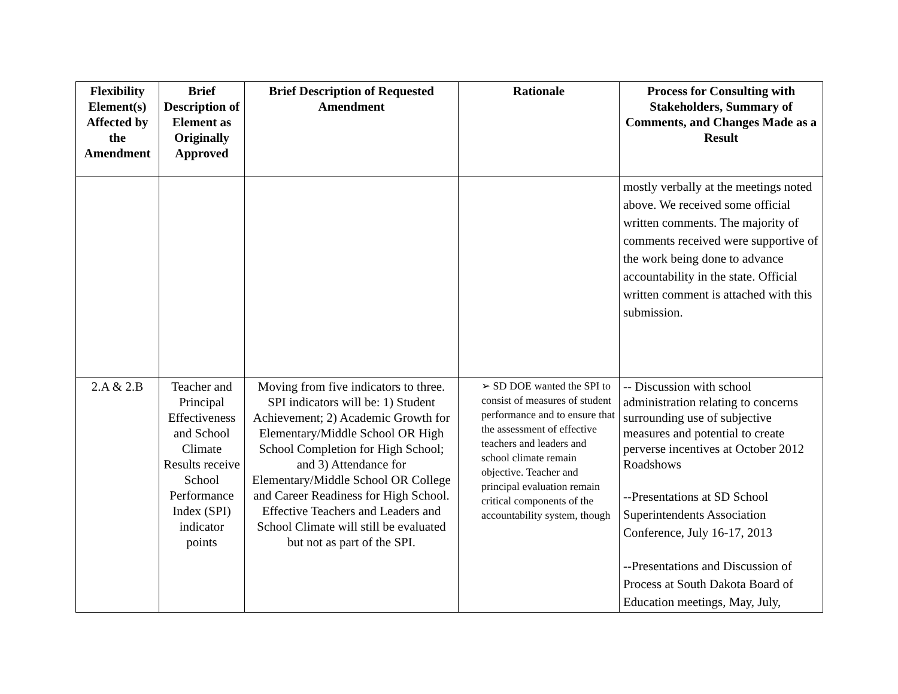| Flexibility Element(s) Affected by the Amendment | Brief Description of Element as Originally Approved | Brief Description of Requested Amendment | Rationale | Process for Consulting with Stakeholders, Summary of Comments, and Changes Made as a Result |
| --- | --- | --- | --- | --- |
| | | | | mostly verbally at the meetings noted above. We received some official written comments. The majority of comments received were supportive of the work being done to advance accountability in the state. Official written comment is attached with this submission. |
| 2.A & 2.B | Teacher and Principal Effectiveness and School Climate Results receive School Performance Index (SPI) indicator points | Moving from five indicators to three. SPI indicators will be: 1) Student Achievement; 2) Academic Growth for Elementary/Middle School OR High School Completion for High School; and 3) Attendance for Elementary/Middle School OR College and Career Readiness for High School. Effective Teachers and Leaders and School Climate will still be evaluated but not as part of the SPI. | ➢ SD DOE wanted the SPI to consist of measures of student performance and to ensure that the assessment of effective teachers and leaders and school climate remain objective. Teacher and principal evaluation remain critical components of the accountability system, though | -- Discussion with school administration relating to concerns surrounding use of subjective measures and potential to create perverse incentives at October 2012 Roadshows --Presentations at SD School Superintendents Association Conference, July 16-17, 2013 --Presentations and Discussion of Process at South Dakota Board of Education meetings, May, July, |